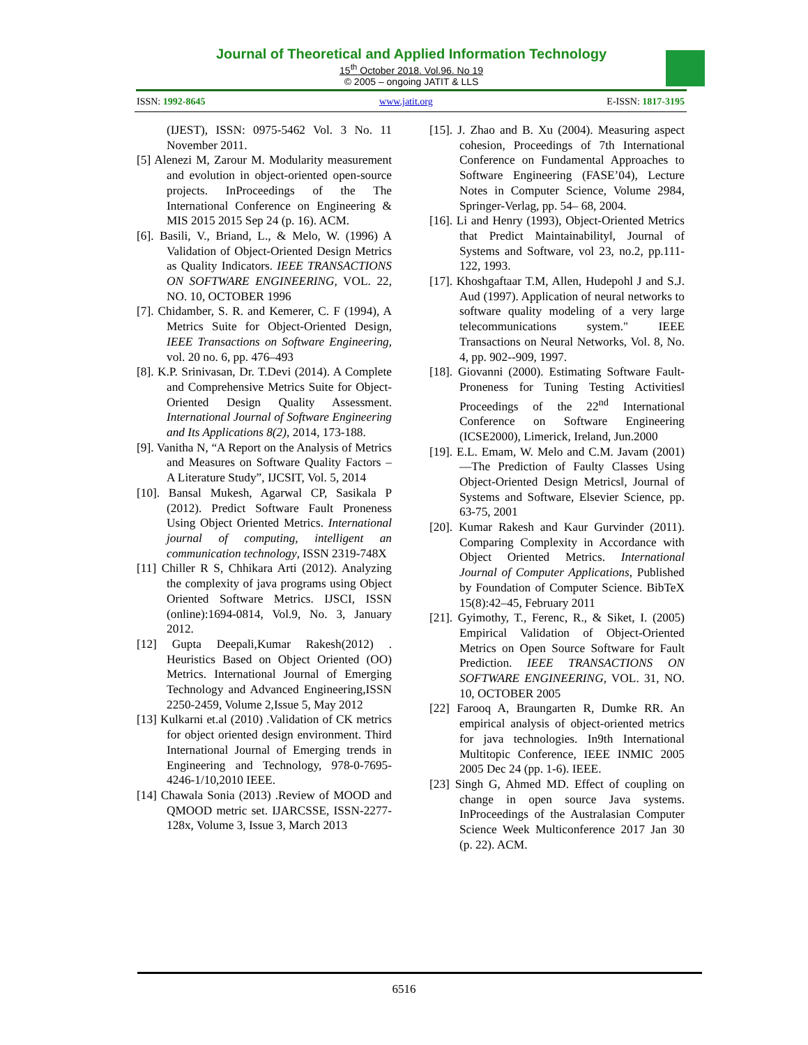Journal of Theoretical and Applied Information Technology
15<sup>th</sup> October 2018. Vol.96. No 19
© 2005 – ongoing JATIT & LLS
ISSN: 1992-8645 www.jatit.org E-ISSN: 1817-3195
(IJEST), ISSN: 0975-5462 Vol. 3 No. 11 November 2011.
[5] Alenezi M, Zarour M. Modularity measurement and evolution in object-oriented open-source projects. InProceedings of the The International Conference on Engineering & MIS 2015 2015 Sep 24 (p. 16). ACM.
[6]. Basili, V., Briand, L., & Melo, W. (1996) A Validation of Object-Oriented Design Metrics as Quality Indicators. IEEE TRANSACTIONS ON SOFTWARE ENGINEERING, VOL. 22, NO. 10, OCTOBER 1996
[7]. Chidamber, S. R. and Kemerer, C. F (1994), A Metrics Suite for Object-Oriented Design, IEEE Transactions on Software Engineering, vol. 20 no. 6, pp. 476–493
[8]. K.P. Srinivasan, Dr. T.Devi (2014). A Complete and Comprehensive Metrics Suite for Object-Oriented Design Quality Assessment. International Journal of Software Engineering and Its Applications 8(2), 2014, 173-188.
[9]. Vanitha N, “A Report on the Analysis of Metrics and Measures on Software Quality Factors – A Literature Study”, IJCSIT, Vol. 5, 2014
[10]. Bansal Mukesh, Agarwal CP, Sasikala P (2012). Predict Software Fault Proneness Using Object Oriented Metrics. International journal of computing, intelligent an communication technology, ISSN 2319-748X
[11] Chiller R S, Chhikara Arti (2012). Analyzing the complexity of java programs using Object Oriented Software Metrics. IJSCI, ISSN (online):1694-0814, Vol.9, No. 3, January 2012.
[12] Gupta Deepali,Kumar Rakesh(2012) . Heuristics Based on Object Oriented (OO) Metrics. International Journal of Emerging Technology and Advanced Engineering,ISSN 2250-2459, Volume 2,Issue 5, May 2012
[13] Kulkarni et.al (2010) .Validation of CK metrics for object oriented design environment. Third International Journal of Emerging trends in Engineering and Technology, 978-0-7695-4246-1/10,2010 IEEE.
[14] Chawala Sonia (2013) .Review of MOOD and QMOOD metric set. IJARCSSE, ISSN-2277-128x, Volume 3, Issue 3, March 2013
[15]. J. Zhao and B. Xu (2004). Measuring aspect cohesion, Proceedings of 7th International Conference on Fundamental Approaches to Software Engineering (FASE’04), Lecture Notes in Computer Science, Volume 2984, Springer-Verlag, pp. 54– 68, 2004.
[16]. Li and Henry (1993), Object-Oriented Metrics that Predict Maintainability‖, Journal of Systems and Software, vol 23, no.2, pp.111-122, 1993.
[17]. Khoshgaftaar T.M, Allen, Hudepohl J and S.J. Aud (1997). Application of neural networks to software quality modeling of a very large telecommunications system." IEEE Transactions on Neural Networks, Vol. 8, No. 4, pp. 902--909, 1997.
[18]. Giovanni (2000). Estimating Software Fault-Proneness for Tuning Testing Activities‖ Proceedings of the 22<sup>nd</sup> International Conference on Software Engineering (ICSE2000), Limerick, Ireland, Jun.2000
[19]. E.L. Emam, W. Melo and C.M. Javam (2001) ―The Prediction of Faulty Classes Using Object-Oriented Design Metrics‖, Journal of Systems and Software, Elsevier Science, pp. 63-75, 2001
[20]. Kumar Rakesh and Kaur Gurvinder (2011). Comparing Complexity in Accordance with Object Oriented Metrics. International Journal of Computer Applications, Published by Foundation of Computer Science. BibTeX 15(8):42–45, February 2011
[21]. Gyimothy, T., Ferenc, R., & Siket, I. (2005) Empirical Validation of Object-Oriented Metrics on Open Source Software for Fault Prediction. IEEE TRANSACTIONS ON SOFTWARE ENGINEERING, VOL. 31, NO. 10, OCTOBER 2005
[22] Farooq A, Braungarten R, Dumke RR. An empirical analysis of object-oriented metrics for java technologies. In9th International Multitopic Conference, IEEE INMIC 2005 2005 Dec 24 (pp. 1-6). IEEE.
[23] Singh G, Ahmed MD. Effect of coupling on change in open source Java systems. InProceedings of the Australasian Computer Science Week Multiconference 2017 Jan 30 (p. 22). ACM.
6516